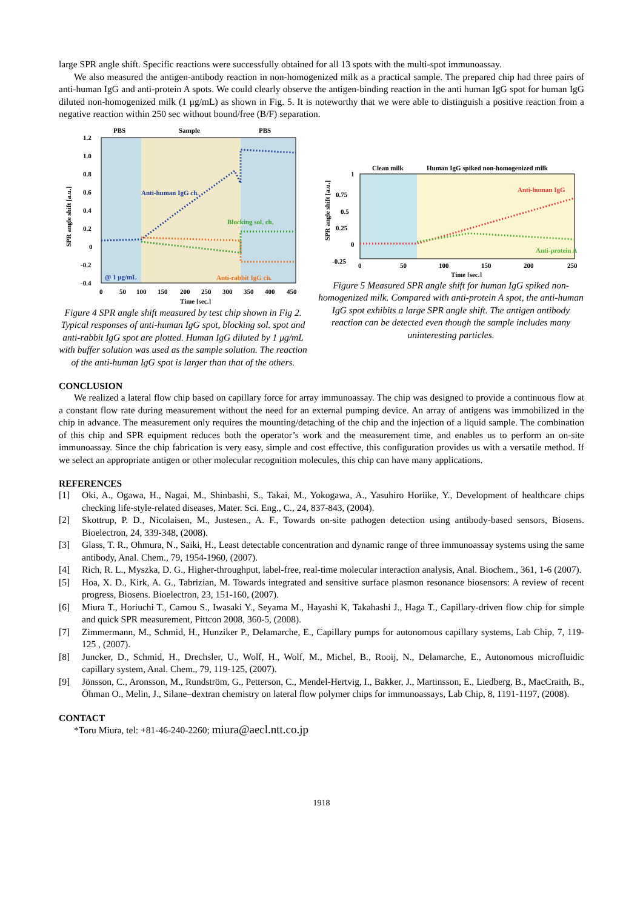large SPR angle shift. Specific reactions were successfully obtained for all 13 spots with the multi-spot immunoassay.
We also measured the antigen-antibody reaction in non-homogenized milk as a practical sample. The prepared chip had three pairs of anti-human IgG and anti-protein A spots. We could clearly observe the antigen-binding reaction in the anti human IgG spot for human IgG diluted non-homogenized milk (1 μg/mL) as shown in Fig. 5. It is noteworthy that we were able to distinguish a positive reaction from a negative reaction within 250 sec without bound/free (B/F) separation.
PBS
Sample
PBS
1.2
1.0
0.8
0.6
0.4
0.2
0
-0.2
-0.4
Anti-human IgG ch.
Blocking sol. ch.
Anti-rabbit IgG ch.
@ 1 μg/mL
0
50
100
150
200
250
300
350
400
450
Time [sec.]
SPR angle shift [a.u.]
Figure 4 SPR angle shift measured by test chip shown in Fig 2. Typical responses of anti-human IgG spot, blocking sol. spot and anti-rabbit IgG spot are plotted. Human IgG diluted by 1 μg/mL with buffer solution was used as the sample solution. The reaction of the anti-human IgG spot is larger than that of the others.
Clean milk
Human IgG spiked non-homogenized milk
1
0.75
0.5
0.25
0
-0.25
Anti-human IgG
Anti-protein A
0
50
100
150
200
250
Time [sec.]
SPR angle shift [a.u.]
Figure 5 Measured SPR angle shift for human IgG spiked non-homogenized milk. Compared with anti-protein A spot, the anti-human IgG spot exhibits a large SPR angle shift. The antigen antibody reaction can be detected even though the sample includes many uninteresting particles.
CONCLUSION
We realized a lateral flow chip based on capillary force for array immunoassay. The chip was designed to provide a continuous flow at a constant flow rate during measurement without the need for an external pumping device. An array of antigens was immobilized in the chip in advance. The measurement only requires the mounting/detaching of the chip and the injection of a liquid sample. The combination of this chip and SPR equipment reduces both the operator’s work and the measurement time, and enables us to perform an on-site immunoassay. Since the chip fabrication is very easy, simple and cost effective, this configuration provides us with a versatile method. If we select an appropriate antigen or other molecular recognition molecules, this chip can have many applications.
REFERENCES
[1] Oki, A., Ogawa, H., Nagai, M., Shinbashi, S., Takai, M., Yokogawa, A., Yasuhiro Horiike, Y., Development of healthcare chips checking life-style-related diseases, Mater. Sci. Eng., C., 24, 837-843, (2004).
[2] Skottrup, P. D., Nicolaisen, M., Justesen., A. F., Towards on-site pathogen detection using antibody-based sensors, Biosens. Bioelectron, 24, 339-348, (2008).
[3] Glass, T. R., Ohmura, N., Saiki, H., Least detectable concentration and dynamic range of three immunoassay systems using the same antibody, Anal. Chem., 79, 1954-1960, (2007).
[4] Rich, R. L., Myszka, D. G., Higher-throughput, label-free, real-time molecular interaction analysis, Anal. Biochem., 361, 1-6 (2007).
[5] Hoa, X. D., Kirk, A. G., Tabrizian, M. Towards integrated and sensitive surface plasmon resonance biosensors: A review of recent progress, Biosens. Bioelectron, 23, 151-160, (2007).
[6] Miura T., Horiuchi T., Camou S., Iwasaki Y., Seyama M., Hayashi K, Takahashi J., Haga T., Capillary-driven flow chip for simple and quick SPR measurement, Pittcon 2008, 360-5, (2008).
[7] Zimmermann, M., Schmid, H., Hunziker P., Delamarche, E., Capillary pumps for autonomous capillary systems, Lab Chip, 7, 119-125 , (2007).
[8] Juncker, D., Schmid, H., Drechsler, U., Wolf, H., Wolf, M., Michel, B., Rooij, N., Delamarche, E., Autonomous microfluidic capillary system, Anal. Chem., 79, 119-125, (2007).
[9] Jönsson, C., Aronsson, M., Rundström, G., Petterson, C., Mendel-Hertvig, I., Bakker, J., Martinsson, E., Liedberg, B., MacCraith, B., Öhman O., Melin, J., Silane–dextran chemistry on lateral flow polymer chips for immunoassays, Lab Chip, 8, 1191-1197, (2008).
CONTACT
*Toru Miura, tel: +81-46-240-2260; miura@aecl.ntt.co.jp
1918